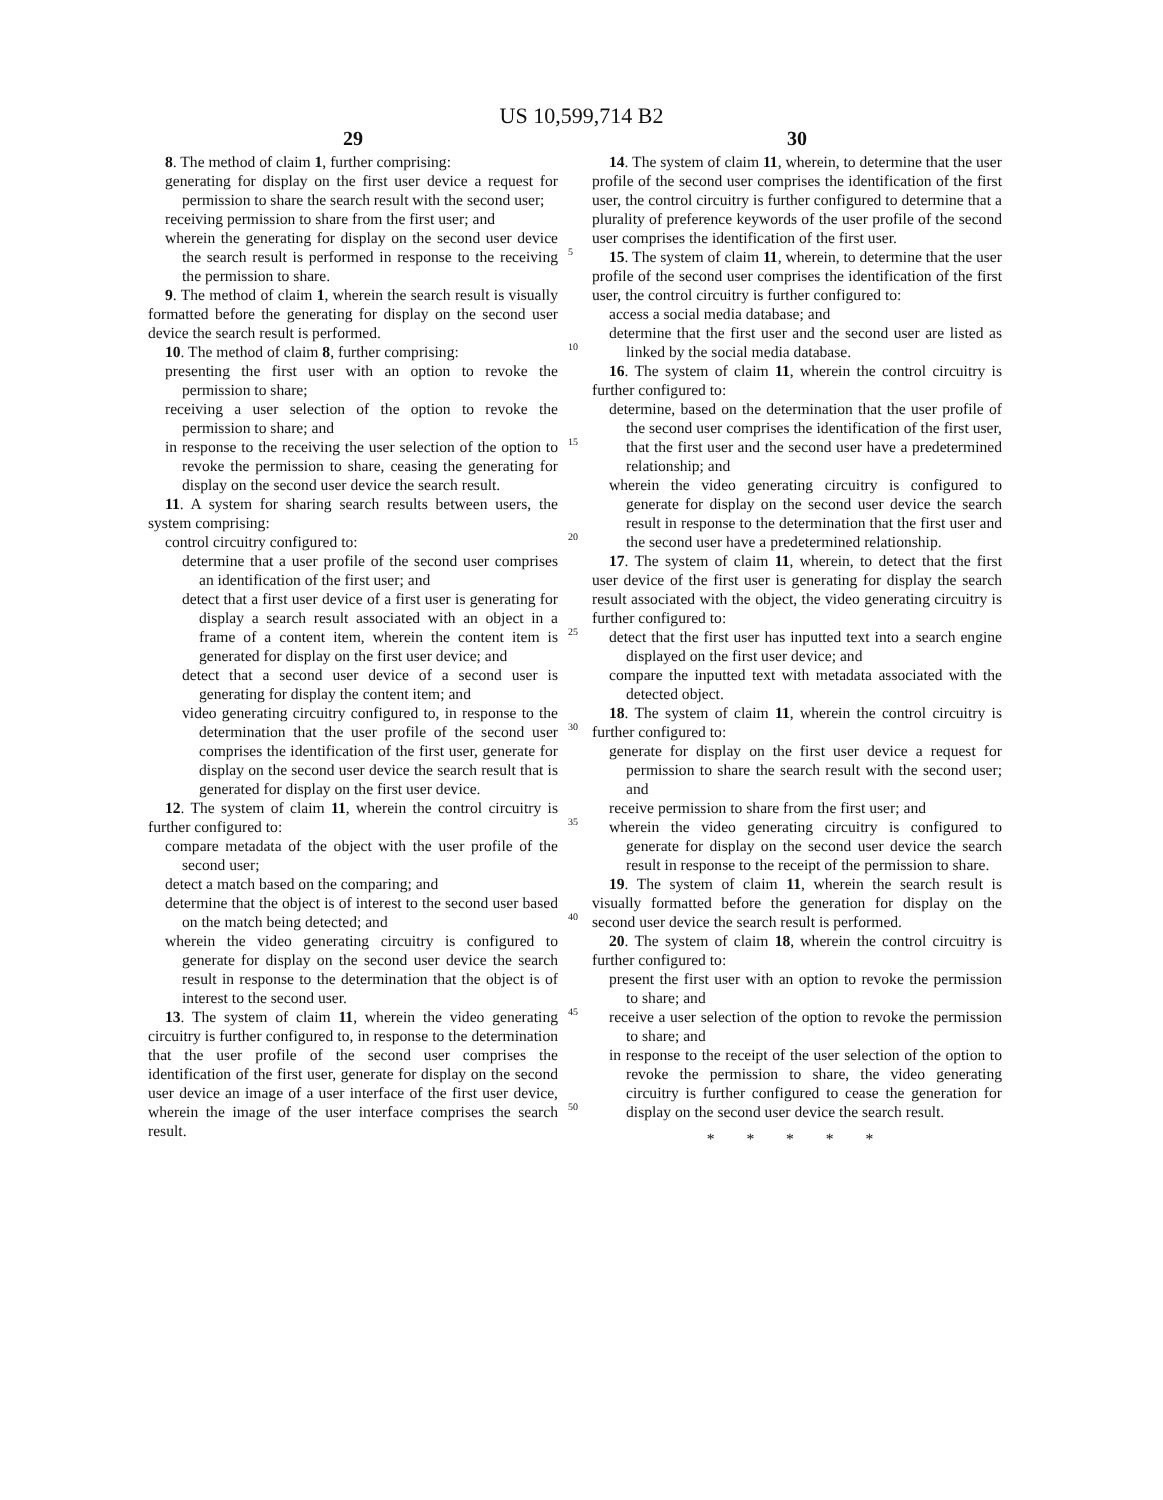US 10,599,714 B2
29
8. The method of claim 1, further comprising:
generating for display on the first user device a request for permission to share the search result with the second user;
receiving permission to share from the first user; and
wherein the generating for display on the second user device the search result is performed in response to the receiving the permission to share.
9. The method of claim 1, wherein the search result is visually formatted before the generating for display on the second user device the search result is performed.
10. The method of claim 8, further comprising:
presenting the first user with an option to revoke the permission to share;
receiving a user selection of the option to revoke the permission to share; and
in response to the receiving the user selection of the option to revoke the permission to share, ceasing the generating for display on the second user device the search result.
11. A system for sharing search results between users, the system comprising:
control circuitry configured to:
determine that a user profile of the second user comprises an identification of the first user; and
detect that a first user device of a first user is generating for display a search result associated with an object in a frame of a content item, wherein the content item is generated for display on the first user device; and
detect that a second user device of a second user is generating for display the content item; and
video generating circuitry configured to, in response to the determination that the user profile of the second user comprises the identification of the first user, generate for display on the second user device the search result that is generated for display on the first user device.
12. The system of claim 11, wherein the control circuitry is further configured to:
compare metadata of the object with the user profile of the second user;
detect a match based on the comparing; and
determine that the object is of interest to the second user based on the match being detected; and
wherein the video generating circuitry is configured to generate for display on the second user device the search result in response to the determination that the object is of interest to the second user.
13. The system of claim 11, wherein the video generating circuitry is further configured to, in response to the determination that the user profile of the second user comprises the identification of the first user, generate for display on the second user device an image of a user interface of the first user device, wherein the image of the user interface comprises the search result.
5
10
15
20
25
30
35
40
45
50
30
14. The system of claim 11, wherein, to determine that the user profile of the second user comprises the identification of the first user, the control circuitry is further configured to determine that a plurality of preference keywords of the user profile of the second user comprises the identification of the first user.
15. The system of claim 11, wherein, to determine that the user profile of the second user comprises the identification of the first user, the control circuitry is further configured to:
access a social media database; and
determine that the first user and the second user are listed as linked by the social media database.
16. The system of claim 11, wherein the control circuitry is further configured to:
determine, based on the determination that the user profile of the second user comprises the identification of the first user, that the first user and the second user have a predetermined relationship; and
wherein the video generating circuitry is configured to generate for display on the second user device the search result in response to the determination that the first user and the second user have a predetermined relationship.
17. The system of claim 11, wherein, to detect that the first user device of the first user is generating for display the search result associated with the object, the video generating circuitry is further configured to:
detect that the first user has inputted text into a search engine displayed on the first user device; and
compare the inputted text with metadata associated with the detected object.
18. The system of claim 11, wherein the control circuitry is further configured to:
generate for display on the first user device a request for permission to share the search result with the second user; and
receive permission to share from the first user; and
wherein the video generating circuitry is configured to generate for display on the second user device the search result in response to the receipt of the permission to share.
19. The system of claim 11, wherein the search result is visually formatted before the generation for display on the second user device the search result is performed.
20. The system of claim 18, wherein the control circuitry is further configured to:
present the first user with an option to revoke the permission to share; and
receive a user selection of the option to revoke the permission to share; and
in response to the receipt of the user selection of the option to revoke the permission to share, the video generating circuitry is further configured to cease the generation for display on the second user device the search result.
* * * * *